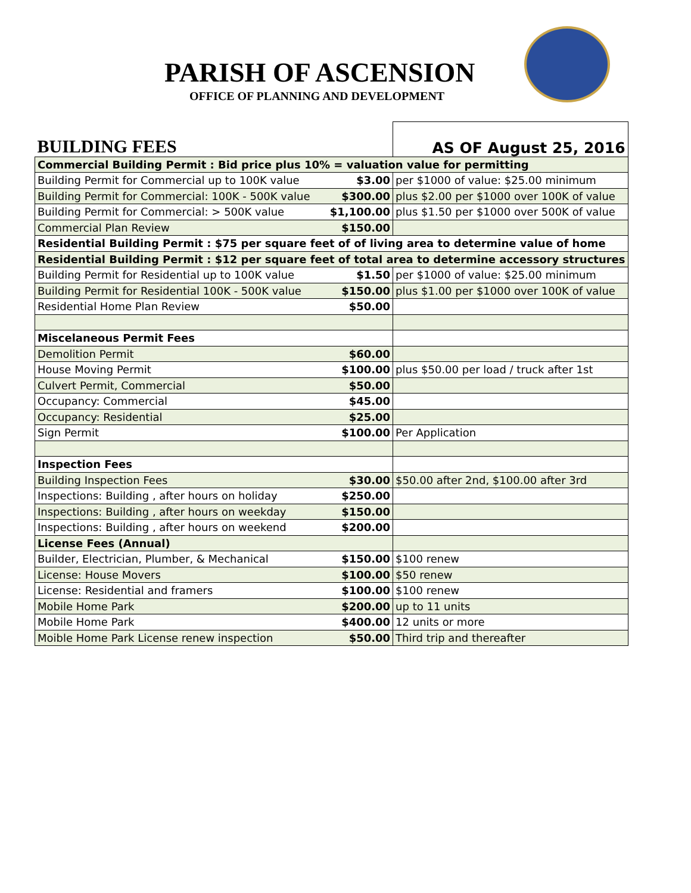PARISH OF ASCENSION
OFFICE OF PLANNING AND DEVELOPMENT
| BUILDING FEES | | AS OF August 25, 2016 |
| Commercial Building Permit : Bid price plus 10% = valuation value for permitting | | |
| Building Permit for Commercial up to 100K value | $3.00 | per $1000 of value: $25.00 minimum |
| Building Permit for Commercial: 100K - 500K value | $300.00 | plus $2.00 per $1000 over 100K of value |
| Building Permit for Commercial: > 500K value | $1,100.00 | plus $1.50 per $1000 over 500K of value |
| Commercial Plan Review | $150.00 | |
| Residential Building Permit : $75 per square feet of of living area to determine value of home | | |
| Residential Building Permit : $12 per square feet of total area to determine accessory structures | | |
| Building Permit for Residential up to 100K value | $1.50 | per $1000 of value: $25.00 minimum |
| Building Permit for Residential 100K - 500K value | $150.00 | plus $1.00 per $1000 over 100K of value |
| Residential Home Plan Review | $50.00 | |
| Miscelaneous Permit Fees | | |
| Demolition Permit | $60.00 | |
| House Moving Permit | $100.00 | plus $50.00 per load / truck after 1st |
| Culvert Permit, Commercial | $50.00 | |
| Occupancy: Commercial | $45.00 | |
| Occupancy: Residential | $25.00 | |
| Sign Permit | $100.00 | Per Application |
| Inspection Fees | | |
| Building Inspection Fees | $30.00 | $50.00 after 2nd, $100.00 after 3rd |
| Inspections: Building , after hours on holiday | $250.00 | |
| Inspections: Building , after hours on weekday | $150.00 | |
| Inspections: Building , after hours on weekend | $200.00 | |
| License Fees (Annual) | | |
| Builder, Electrician, Plumber, & Mechanical | $150.00 | $100 renew |
| License: House Movers | $100.00 | $50 renew |
| License: Residential and framers | $100.00 | $100 renew |
| Mobile Home Park | $200.00 | up to 11 units |
| Mobile Home Park | $400.00 | 12 units or more |
| Moible Home Park License renew inspection | $50.00 | Third trip and thereafter |